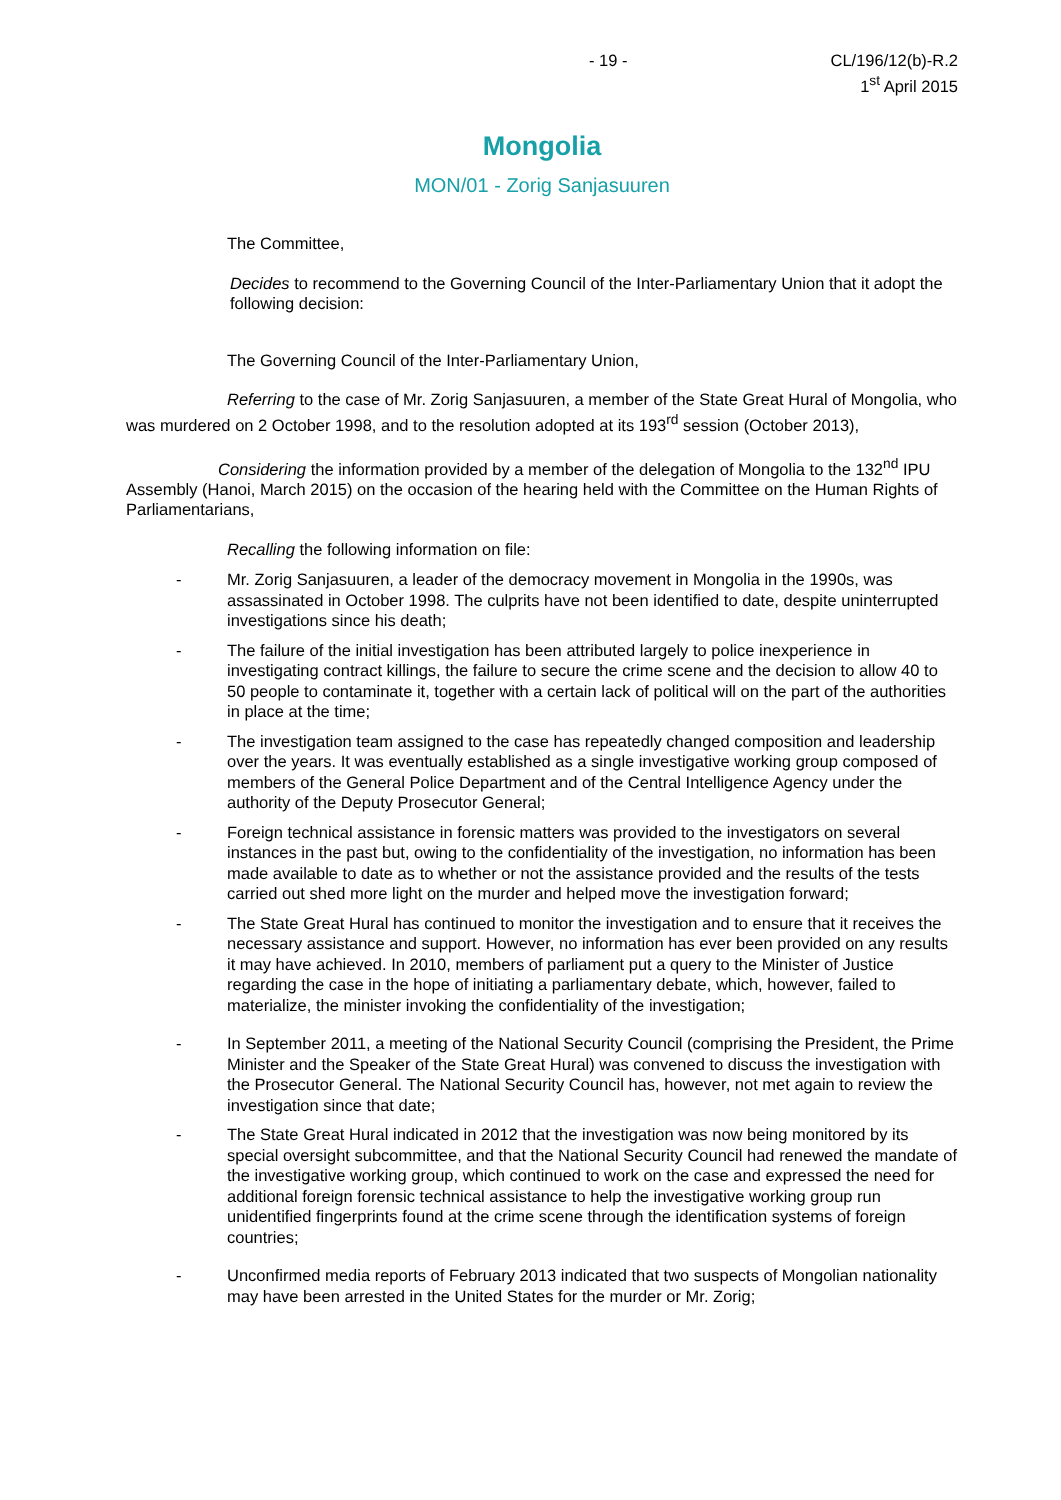- 19 - CL/196/12(b)-R.2
1<sup>st</sup> April 2015
Mongolia
MON/01 - Zorig Sanjasuuren
The Committee,
Decides to recommend to the Governing Council of the Inter-Parliamentary Union that it adopt the following decision:
The Governing Council of the Inter-Parliamentary Union,
Referring to the case of Mr. Zorig Sanjasuuren, a member of the State Great Hural of Mongolia, who was murdered on 2 October 1998, and to the resolution adopted at its 193<sup>rd</sup> session (October 2013),
Considering the information provided by a member of the delegation of Mongolia to the 132<sup>nd</sup> IPU Assembly (Hanoi, March 2015) on the occasion of the hearing held with the Committee on the Human Rights of Parliamentarians,
Recalling the following information on file:
- Mr. Zorig Sanjasuuren, a leader of the democracy movement in Mongolia in the 1990s, was assassinated in October 1998. The culprits have not been identified to date, despite uninterrupted investigations since his death;
- The failure of the initial investigation has been attributed largely to police inexperience in investigating contract killings, the failure to secure the crime scene and the decision to allow 40 to 50 people to contaminate it, together with a certain lack of political will on the part of the authorities in place at the time;
- The investigation team assigned to the case has repeatedly changed composition and leadership over the years. It was eventually established as a single investigative working group composed of members of the General Police Department and of the Central Intelligence Agency under the authority of the Deputy Prosecutor General;
- Foreign technical assistance in forensic matters was provided to the investigators on several instances in the past but, owing to the confidentiality of the investigation, no information has been made available to date as to whether or not the assistance provided and the results of the tests carried out shed more light on the murder and helped move the investigation forward;
- The State Great Hural has continued to monitor the investigation and to ensure that it receives the necessary assistance and support. However, no information has ever been provided on any results it may have achieved. In 2010, members of parliament put a query to the Minister of Justice regarding the case in the hope of initiating a parliamentary debate, which, however, failed to materialize, the minister invoking the confidentiality of the investigation;
- In September 2011, a meeting of the National Security Council (comprising the President, the Prime Minister and the Speaker of the State Great Hural) was convened to discuss the investigation with the Prosecutor General. The National Security Council has, however, not met again to review the investigation since that date;
- The State Great Hural indicated in 2012 that the investigation was now being monitored by its special oversight subcommittee, and that the National Security Council had renewed the mandate of the investigative working group, which continued to work on the case and expressed the need for additional foreign forensic technical assistance to help the investigative working group run unidentified fingerprints found at the crime scene through the identification systems of foreign countries;
- Unconfirmed media reports of February 2013 indicated that two suspects of Mongolian nationality may have been arrested in the United States for the murder or Mr. Zorig;